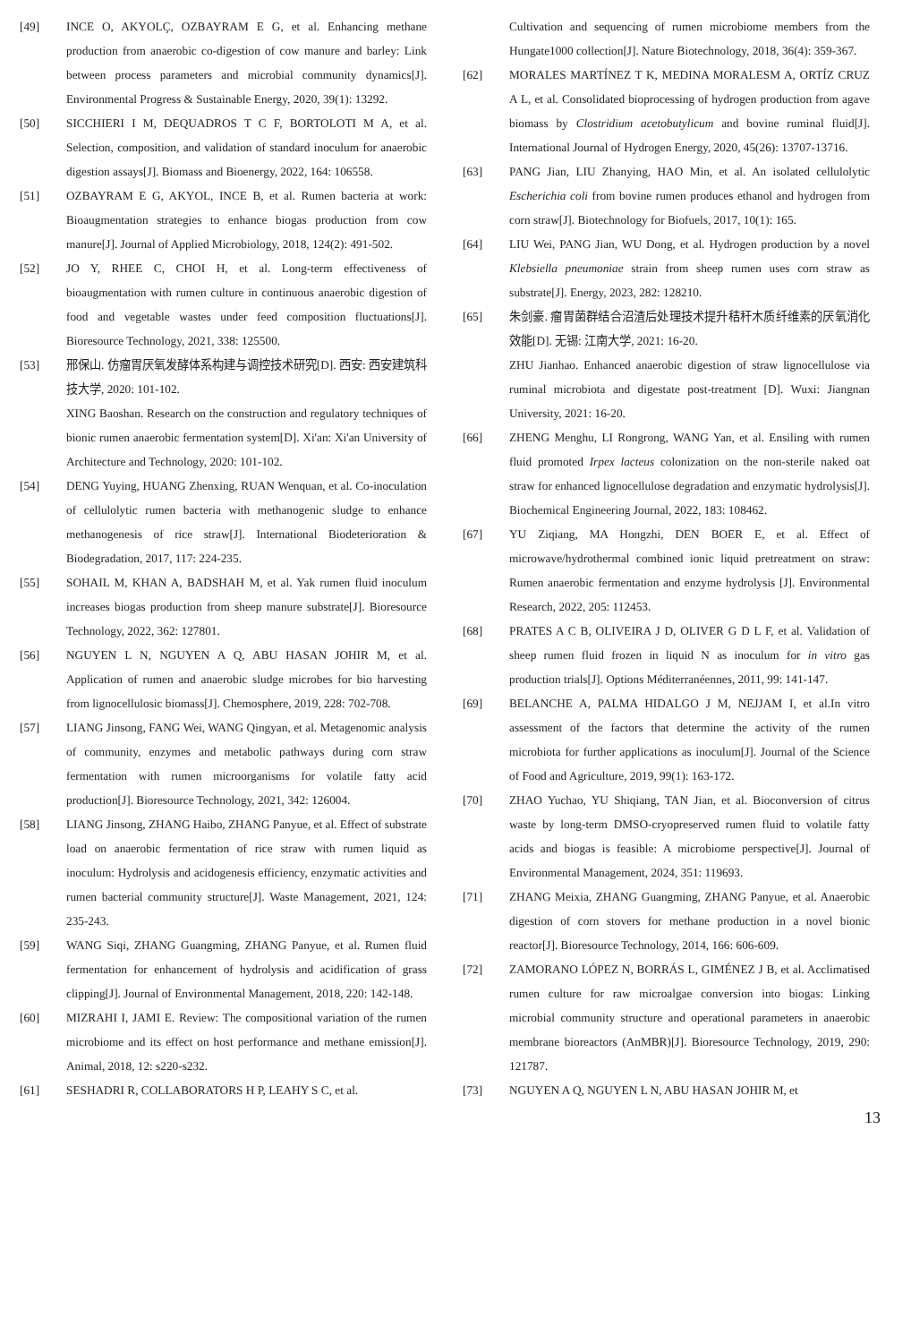[49] INCE O, AKYOLÇ, OZBAYRAM E G, et al. Enhancing methane production from anaerobic co-digestion of cow manure and barley: Link between process parameters and microbial community dynamics[J]. Environmental Progress & Sustainable Energy, 2020, 39(1): 13292.
[50] SICCHIERI I M, DEQUADROS T C F, BORTOLOTI M A, et al. Selection, composition, and validation of standard inoculum for anaerobic digestion assays[J]. Biomass and Bioenergy, 2022, 164: 106558.
[51] OZBAYRAM E G, AKYOL, INCE B, et al. Rumen bacteria at work: Bioaugmentation strategies to enhance biogas production from cow manure[J]. Journal of Applied Microbiology, 2018, 124(2): 491-502.
[52] JO Y, RHEE C, CHOI H, et al. Long-term effectiveness of bioaugmentation with rumen culture in continuous anaerobic digestion of food and vegetable wastes under feed composition fluctuations[J]. Bioresource Technology, 2021, 338: 125500.
[53] 邢保山. 仿瘤胃厌氧发酵体系构建与调控技术研究[D]. 西安: 西安建筑科技大学, 2020: 101-102.
XING Baoshan. Research on the construction and regulatory techniques of bionic rumen anaerobic fermentation system[D]. Xi'an: Xi'an University of Architecture and Technology, 2020: 101-102.
[54] DENG Yuying, HUANG Zhenxing, RUAN Wenquan, et al. Co-inoculation of cellulolytic rumen bacteria with methanogenic sludge to enhance methanogenesis of rice straw[J]. International Biodeterioration & Biodegradation, 2017, 117: 224-235.
[55] SOHAIL M, KHAN A, BADSHAH M, et al. Yak rumen fluid inoculum increases biogas production from sheep manure substrate[J]. Bioresource Technology, 2022, 362: 127801.
[56] NGUYEN L N, NGUYEN A Q, ABU HASAN JOHIR M, et al. Application of rumen and anaerobic sludge microbes for bio harvesting from lignocellulosic biomass[J]. Chemosphere, 2019, 228: 702-708.
[57] LIANG Jinsong, FANG Wei, WANG Qingyan, et al. Metagenomic analysis of community, enzymes and metabolic pathways during corn straw fermentation with rumen microorganisms for volatile fatty acid production[J]. Bioresource Technology, 2021, 342: 126004.
[58] LIANG Jinsong, ZHANG Haibo, ZHANG Panyue, et al. Effect of substrate load on anaerobic fermentation of rice straw with rumen liquid as inoculum: Hydrolysis and acidogenesis efficiency, enzymatic activities and rumen bacterial community structure[J]. Waste Management, 2021, 124: 235-243.
[59] WANG Siqi, ZHANG Guangming, ZHANG Panyue, et al. Rumen fluid fermentation for enhancement of hydrolysis and acidification of grass clipping[J]. Journal of Environmental Management, 2018, 220: 142-148.
[60] MIZRAHI I, JAMI E. Review: The compositional variation of the rumen microbiome and its effect on host performance and methane emission[J]. Animal, 2018, 12: s220-s232.
[61] SESHADRI R, COLLABORATORS H P, LEAHY S C, et al.
Cultivation and sequencing of rumen microbiome members from the Hungate1000 collection[J]. Nature Biotechnology, 2018, 36(4): 359-367.
[62] MORALES MARTÍNEZ T K, MEDINA MORALESM A, ORTÍZ CRUZ A L, et al. Consolidated bioprocessing of hydrogen production from agave biomass by Clostridium acetobutylicum and bovine ruminal fluid[J]. International Journal of Hydrogen Energy, 2020, 45(26): 13707-13716.
[63] PANG Jian, LIU Zhanying, HAO Min, et al. An isolated cellulolytic Escherichia coli from bovine rumen produces ethanol and hydrogen from corn straw[J]. Biotechnology for Biofuels, 2017, 10(1): 165.
[64] LIU Wei, PANG Jian, WU Dong, et al. Hydrogen production by a novel Klebsiella pneumoniae strain from sheep rumen uses corn straw as substrate[J]. Energy, 2023, 282: 128210.
[65] 朱剑豪. 瘤胃菌群结合沼渣后处理技术提升秸秆木质纤维素的厌氧消化效能[D]. 无锡: 江南大学, 2021: 16-20.
ZHU Jianhao. Enhanced anaerobic digestion of straw lignocellulose via ruminal microbiota and digestate post-treatment [D]. Wuxi: Jiangnan University, 2021: 16-20.
[66] ZHENG Menghu, LI Rongrong, WANG Yan, et al. Ensiling with rumen fluid promoted Irpex lacteus colonization on the non-sterile naked oat straw for enhanced lignocellulose degradation and enzymatic hydrolysis[J]. Biochemical Engineering Journal, 2022, 183: 108462.
[67] YU Ziqiang, MA Hongzhi, DEN BOER E, et al. Effect of microwave/hydrothermal combined ionic liquid pretreatment on straw: Rumen anaerobic fermentation and enzyme hydrolysis [J]. Environmental Research, 2022, 205: 112453.
[68] PRATES A C B, OLIVEIRA J D, OLIVER G D L F, et al. Validation of sheep rumen fluid frozen in liquid N as inoculum for in vitro gas production trials[J]. Options Méditerranéennes, 2011, 99: 141-147.
[69] BELANCHE A, PALMA HIDALGO J M, NEJJAM I, et al.In vitro assessment of the factors that determine the activity of the rumen microbiota for further applications as inoculum[J]. Journal of the Science of Food and Agriculture, 2019, 99(1): 163-172.
[70] ZHAO Yuchao, YU Shiqiang, TAN Jian, et al. Bioconversion of citrus waste by long-term DMSO-cryopreserved rumen fluid to volatile fatty acids and biogas is feasible: A microbiome perspective[J]. Journal of Environmental Management, 2024, 351: 119693.
[71] ZHANG Meixia, ZHANG Guangming, ZHANG Panyue, et al. Anaerobic digestion of corn stovers for methane production in a novel bionic reactor[J]. Bioresource Technology, 2014, 166: 606-609.
[72] ZAMORANO LÓPEZ N, BORRÁS L, GIMÉNEZ J B, et al. Acclimatised rumen culture for raw microalgae conversion into biogas: Linking microbial community structure and operational parameters in anaerobic membrane bioreactors (AnMBR)[J]. Bioresource Technology, 2019, 290: 121787.
[73] NGUYEN A Q, NGUYEN L N, ABU HASAN JOHIR M, et
13